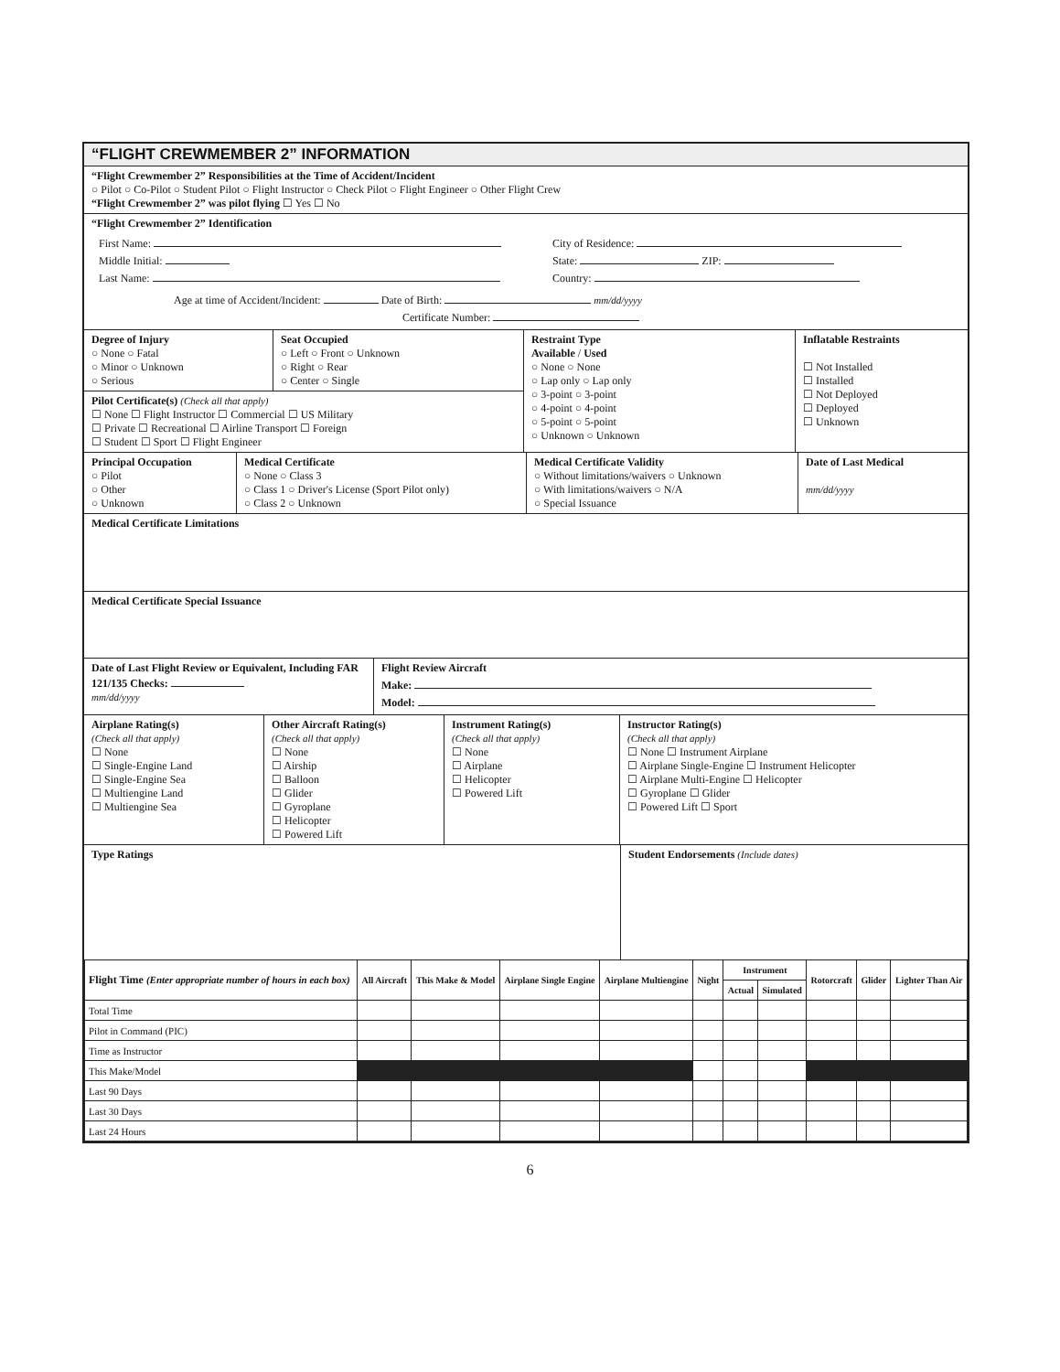“FLIGHT CREWMEMBER 2” INFORMATION
“Flight Crewmember 2” Responsibilities at the Time of Accident/Incident
○ Pilot ○ Co-Pilot ○ Student Pilot ○ Flight Instructor ○ Check Pilot ○ Flight Engineer ○ Other Flight Crew
“Flight Crewmember 2” was pilot flying ☐ Yes ☐ No
“Flight Crewmember 2” Identification
First Name:
Middle Initial:
Last Name:
City of Residence:
State: ZIP:
Country:
Age at time of Accident/Incident: Date of Birth: mm/dd/yyyy
Certificate Number:
Degree of Injury
○ None ○ Fatal
○ Minor ○ Unknown
○ Serious
Seat Occupied
○ Left ○ Front ○ Unknown
○ Right ○ Rear
○ Center ○ Single
Pilot Certificate(s) (Check all that apply)
☐ None ☐ Flight Instructor ☐ Commercial ☐ US Military
☐ Private ☐ Recreational ☐ Airline Transport ☐ Foreign
☐ Student ☐ Sport ☐ Flight Engineer
Restraint Type
Available / Used
○ None ○ None
○ Lap only ○ Lap only
○ 3-point ○ 3-point
○ 4-point ○ 4-point
○ 5-point ○ 5-point
○ Unknown ○ Unknown
Inflatable Restraints
☐ Not Installed
☐ Installed
☐ Not Deployed
☐ Deployed
☐ Unknown
Principal Occupation
○ Pilot
○ Other
○ Unknown
Medical Certificate
○ None ○ Class 3
○ Class 1 ○ Driver's License (Sport Pilot only)
○ Class 2 ○ Unknown
Medical Certificate Validity
○ Without limitations/waivers ○ Unknown
○ With limitations/waivers ○ N/A
○ Special Issuance
Date of Last Medical
mm/dd/yyyy
Medical Certificate Limitations
Medical Certificate Special Issuance
Date of Last Flight Review or Equivalent, Including FAR 121/135 Checks:
mm/dd/yyyy
Flight Review Aircraft
Make:
Model:
Airplane Rating(s)
(Check all that apply)
☐ None
☐ Single-Engine Land
☐ Single-Engine Sea
☐ Multiengine Land
☐ Multiengine Sea
Other Aircraft Rating(s)
(Check all that apply)
☐ None
☐ Airship
☐ Balloon
☐ Glider
☐ Gyroplane
☐ Helicopter
☐ Powered Lift
Instrument Rating(s)
(Check all that apply)
☐ None
☐ Airplane
☐ Helicopter
☐ Powered Lift
Instructor Rating(s)
(Check all that apply)
☐ None ☐ Instrument Airplane
☐ Airplane Single-Engine ☐ Instrument Helicopter
☐ Airplane Multi-Engine ☐ Helicopter
☐ Gyroplane ☐ Glider
☐ Powered Lift ☐ Sport
Type Ratings Student Endorsements (Include dates)
| Flight Time (Enter appropriate number of hours in each box) | All Aircraft | This Make & Model | Airplane Single Engine | Airplane Multiengine | Night | Instrument | | Rotorcraft | Glider | Lighter Than Air |
| --- | --- | --- | --- | --- | --- | --- | --- | --- | --- | --- |
| | | | | | | Actual | Simulated | | | |
| Total Time | | | | | | | | | | |
| Pilot in Command (PIC) | | | | | | | | | | |
| Time as Instructor | | | | | | | | | | |
| This Make/Model | | | | | | | | | | |
| Last 90 Days | | | | | | | | | | |
| Last 30 Days | | | | | | | | | | |
| Last 24 Hours | | | | | | | | | | |
6